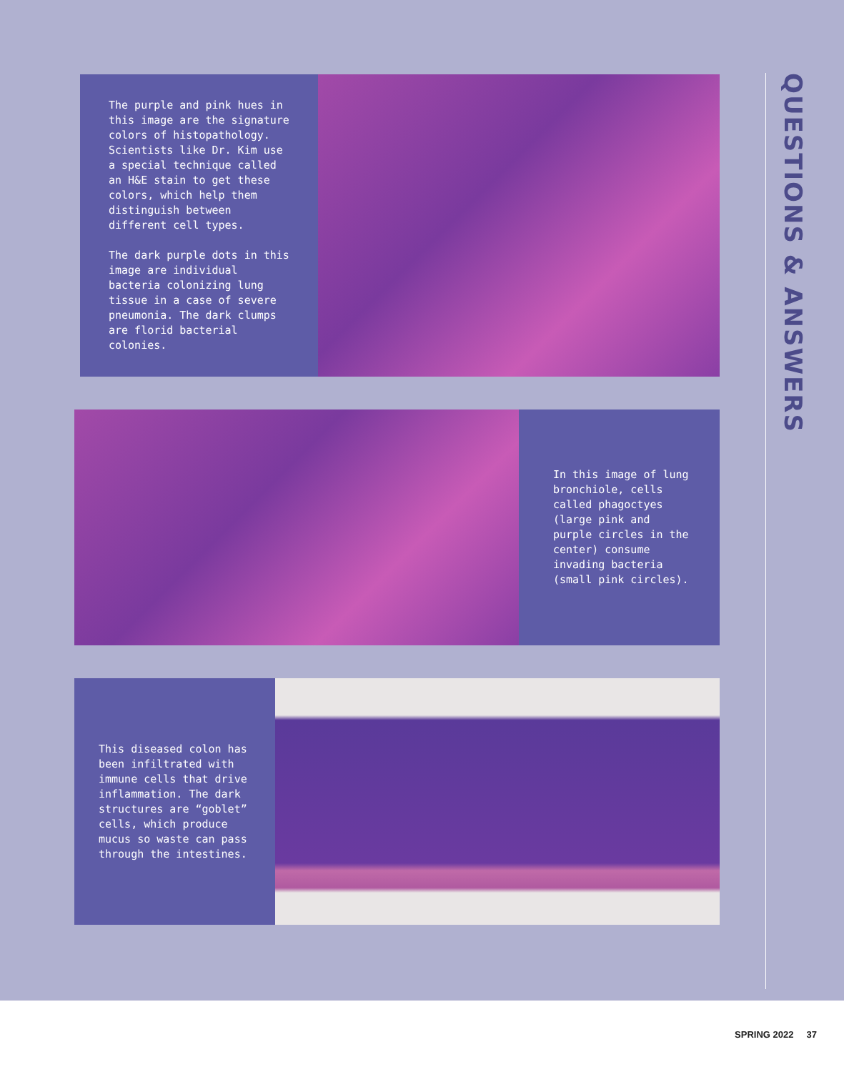The purple and pink hues in this image are the signature colors of histopathology. Scientists like Dr. Kim use a special technique called an H&E stain to get these colors, which help them distinguish between different cell types.
The dark purple dots in this image are individual bacteria colonizing lung tissue in a case of severe pneumonia. The dark clumps are florid bacterial colonies.
In this image of lung bronchiole, cells called phagoctyes (large pink and purple circles in the center) consume invading bacteria (small pink circles).
This diseased colon has been infiltrated with immune cells that drive inflammation. The dark structures are “goblet” cells, which produce mucus so waste can pass through the intestines.
QUESTIONS & ANSWERS
SPRING 2022 37